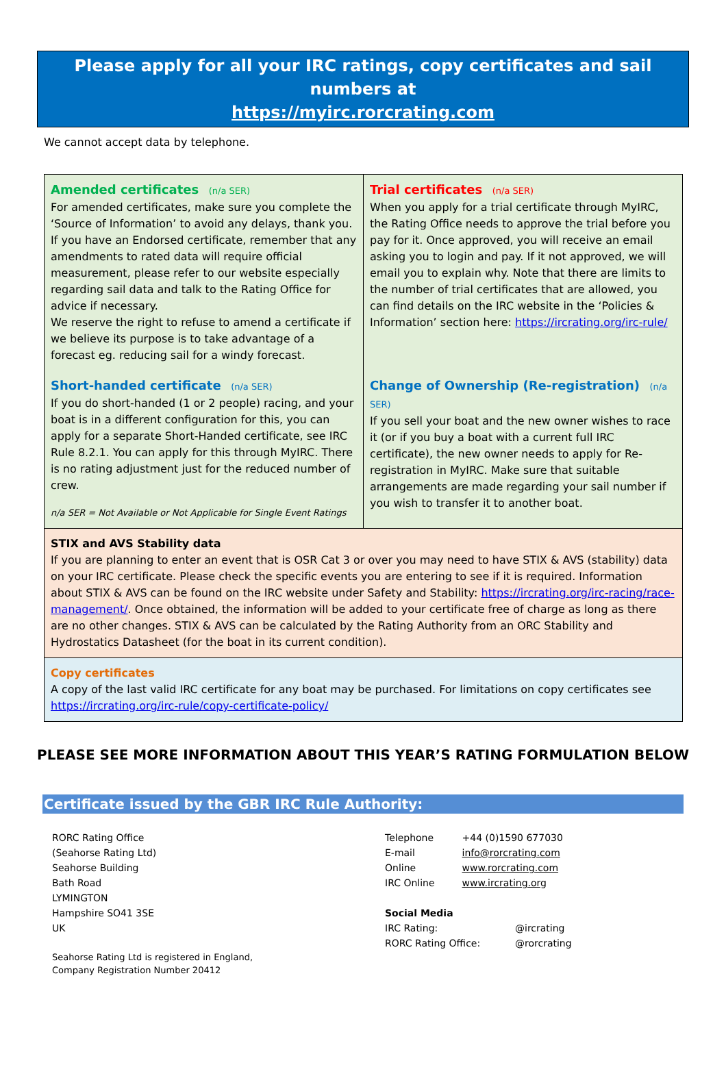Please apply for all your IRC ratings, copy certificates and sail numbers at
https://myirc.rorcrating.com
We cannot accept data by telephone.
| Amended certificates (n/a SER) For amended certificates, make sure you complete the ‘Source of Information’ to avoid any delays, thank you. If you have an Endorsed certificate, remember that any amendments to rated data will require official measurement, please refer to our website especially regarding sail data and talk to the Rating Office for advice if necessary. We reserve the right to refuse to amend a certificate if we believe its purpose is to take advantage of a forecast eg. reducing sail for a windy forecast. Short-handed certificate (n/a SER) If you do short-handed (1 or 2 people) racing, and your boat is in a different configuration for this, you can apply for a separate Short-Handed certificate, see IRC Rule 8.2.1. You can apply for this through MyIRC. There is no rating adjustment just for the reduced number of crew. n/a SER = Not Available or Not Applicable for Single Event Ratings | Trial certificates (n/a SER) When you apply for a trial certificate through MyIRC, the Rating Office needs to approve the trial before you pay for it. Once approved, you will receive an email asking you to login and pay. If it not approved, we will email you to explain why. Note that there are limits to the number of trial certificates that are allowed, you can find details on the IRC website in the ‘Policies & Information’ section here: https://ircrating.org/irc-rule/ Change of Ownership (Re-registration) (n/a SER) If you sell your boat and the new owner wishes to race it (or if you buy a boat with a current full IRC certificate), the new owner needs to apply for Re-registration in MyIRC. Make sure that suitable arrangements are made regarding your sail number if you wish to transfer it to another boat. |
| STIX and AVS Stability data If you are planning to enter an event that is OSR Cat 3 or over you may need to have STIX & AVS (stability) data on your IRC certificate. Please check the specific events you are entering to see if it is required. Information about STIX & AVS can be found on the IRC website under Safety and Stability: https://ircrating.org/irc-racing/race-management/ . Once obtained, the information will be added to your certificate free of charge as long as there are no other changes. STIX & AVS can be calculated by the Rating Authority from an ORC Stability and Hydrostatics Datasheet (for the boat in its current condition). | |
| Copy certificates A copy of the last valid IRC certificate for any boat may be purchased. For limitations on copy certificates see https://ircrating.org/irc-rule/copy-certificate-policy/ | |
PLEASE SEE MORE INFORMATION ABOUT THIS YEAR’S RATING FORMULATION BELOW
Certificate issued by the GBR IRC Rule Authority:
RORC Rating Office
(Seahorse Rating Ltd)
Seahorse Building
Bath Road
LYMINGTON
Hampshire SO41 3SE
UK
Seahorse Rating Ltd is registered in England,
Company Registration Number 20412
| Telephone | +44 (0)1590 677030 |
| E-mail | info@rorcrating.com |
| Online | www.rorcrating.com |
| IRC Online | www.ircrating.org |
Social Media
| IRC Rating: | @ircrating |
| RORC Rating Office: | @rorcrating |